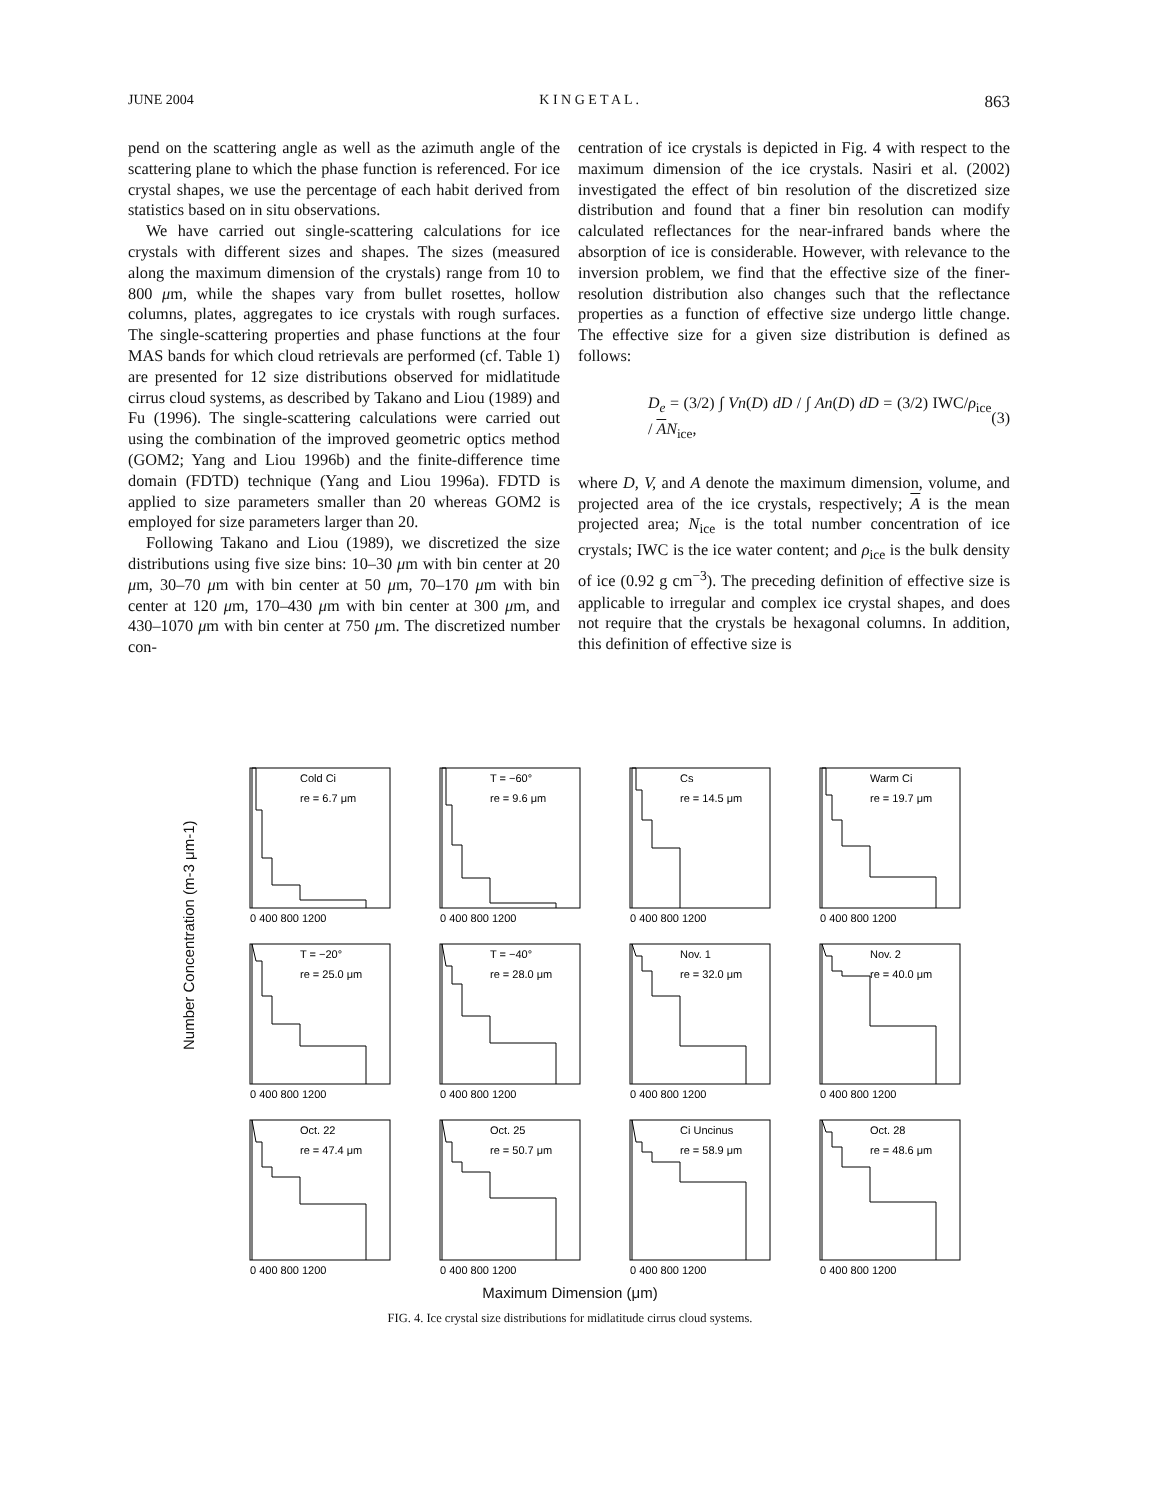JUNE 2004 K I N G E T A L . 863
pend on the scattering angle as well as the azimuth angle of the scattering plane to which the phase function is referenced. For ice crystal shapes, we use the percentage of each habit derived from statistics based on in situ observations.
We have carried out single-scattering calculations for ice crystals with different sizes and shapes. The sizes (measured along the maximum dimension of the crystals) range from 10 to 800 μm, while the shapes vary from bullet rosettes, hollow columns, plates, aggregates to ice crystals with rough surfaces. The single-scattering properties and phase functions at the four MAS bands for which cloud retrievals are performed (cf. Table 1) are presented for 12 size distributions observed for midlatitude cirrus cloud systems, as described by Takano and Liou (1989) and Fu (1996). The single-scattering calculations were carried out using the combination of the improved geometric optics method (GOM2; Yang and Liou 1996b) and the finite-difference time domain (FDTD) technique (Yang and Liou 1996a). FDTD is applied to size parameters smaller than 20 whereas GOM2 is employed for size parameters larger than 20.
Following Takano and Liou (1989), we discretized the size distributions using five size bins: 10–30 μm with bin center at 20 μm, 30–70 μm with bin center at 50 μm, 70–170 μm with bin center at 120 μm, 170–430 μm with bin center at 300 μm, and 430–1070 μm with bin center at 750 μm. The discretized number con-
centration of ice crystals is depicted in Fig. 4 with respect to the maximum dimension of the ice crystals. Nasiri et al. (2002) investigated the effect of bin resolution of the discretized size distribution and found that a finer bin resolution can modify calculated reflectances for the near-infrared bands where the absorption of ice is considerable. However, with relevance to the inversion problem, we find that the effective size of the finer-resolution distribution also changes such that the reflectance properties as a function of effective size undergo little change. The effective size for a given size distribution is defined as follows:
D<sub>e</sub> = (3/2) ∫ Vn(D) dD / ∫ An(D) dD = (3/2) IWC/ρ<sub>ice</sub> / AN<sub>ice</sub>, (3)
where D, V, and A denote the maximum dimension, volume, and projected area of the ice crystals, respectively; A is the mean projected area; N<sub>ice</sub> is the total number concentration of ice crystals; IWC is the ice water content; and ρ<sub>ice</sub> is the bulk density of ice (0.92 g cm<sup>−3</sup>). The preceding definition of effective size is applicable to irregular and complex ice crystal shapes, and does not require that the crystals be hexagonal columns. In addition, this definition of effective size is
Number Concentration (m-3 μm-1)
Cold Ci
re = 6.7 μm
0 400 800 1200
T = −60°
re = 9.6 μm
0 400 800 1200
Cs
re = 14.5 μm
0 400 800 1200
Warm Ci
re = 19.7 μm
0 400 800 1200
T = −20°
re = 25.0 μm
0 400 800 1200
T = −40°
re = 28.0 μm
0 400 800 1200
Nov. 1
re = 32.0 μm
0 400 800 1200
Nov. 2
re = 40.0 μm
0 400 800 1200
Oct. 22
re = 47.4 μm
0 400 800 1200
Oct. 25
re = 50.7 μm
0 400 800 1200
Ci Uncinus
re = 58.9 μm
0 400 800 1200
Oct. 28
re = 48.6 μm
0 400 800 1200
Maximum Dimension (μm)
FIG. 4. Ice crystal size distributions for midlatitude cirrus cloud systems.